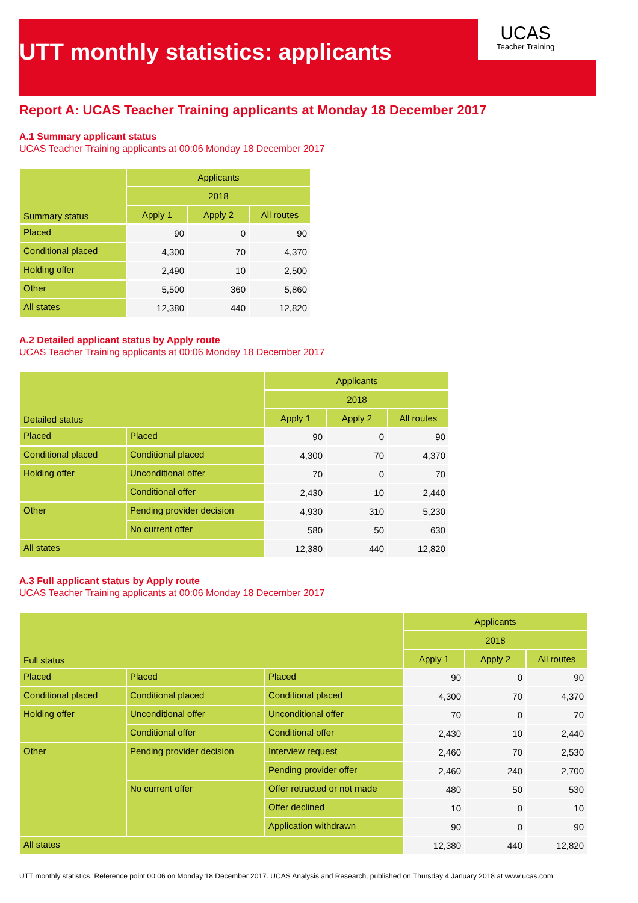UCAS
Teacher Training
UTT monthly statistics: applicants
Report A: UCAS Teacher Training applicants at Monday 18 December 2017
A.1 Summary applicant status
UCAS Teacher Training applicants at 00:06 Monday 18 December 2017
| Summary status | Applicants | | |
| --- | --- | --- | --- |
| | 2018 | | |
| | Apply 1 | Apply 2 | All routes |
| Placed | 90 | 0 | 90 |
| Conditional placed | 4,300 | 70 | 4,370 |
| Holding offer | 2,490 | 10 | 2,500 |
| Other | 5,500 | 360 | 5,860 |
| All states | 12,380 | 440 | 12,820 |
A.2 Detailed applicant status by Apply route
UCAS Teacher Training applicants at 00:06 Monday 18 December 2017
| Detailed status | | Applicants | | |
| --- | --- | --- | --- | --- |
| | | 2018 | | |
| | | Apply 1 | Apply 2 | All routes |
| Placed | Placed | 90 | 0 | 90 |
| Conditional placed | Conditional placed | 4,300 | 70 | 4,370 |
| Holding offer | Unconditional offer | 70 | 0 | 70 |
| | Conditional offer | 2,430 | 10 | 2,440 |
| Other | Pending provider decision | 4,930 | 310 | 5,230 |
| | No current offer | 580 | 50 | 630 |
| All states | | 12,380 | 440 | 12,820 |
A.3 Full applicant status by Apply route
UCAS Teacher Training applicants at 00:06 Monday 18 December 2017
| Full status | | | Applicants | | |
| --- | --- | --- | --- | --- | --- |
| | | | 2018 | | |
| | | | Apply 1 | Apply 2 | All routes |
| Placed | Placed | Placed | 90 | 0 | 90 |
| Conditional placed | Conditional placed | Conditional placed | 4,300 | 70 | 4,370 |
| Holding offer | Unconditional offer | Unconditional offer | 70 | 0 | 70 |
| | Conditional offer | Conditional offer | 2,430 | 10 | 2,440 |
| Other | Pending provider decision | Interview request | 2,460 | 70 | 2,530 |
| | | Pending provider offer | 2,460 | 240 | 2,700 |
| | No current offer | Offer retracted or not made | 480 | 50 | 530 |
| | | Offer declined | 10 | 0 | 10 |
| | | Application withdrawn | 90 | 0 | 90 |
| All states | | | 12,380 | 440 | 12,820 |
UTT monthly statistics. Reference point 00:06 on Monday 18 December 2017. UCAS Analysis and Research, published on Thursday 4 January 2018 at www.ucas.com.